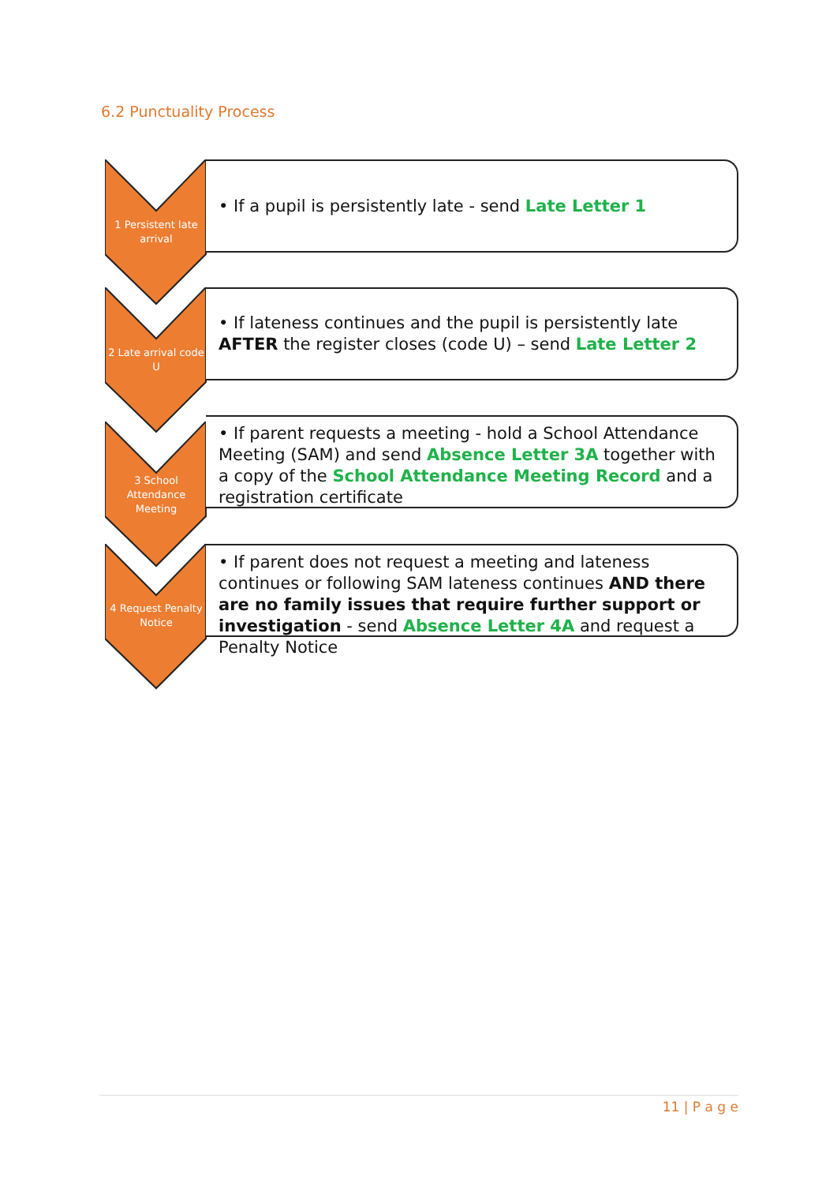6.2 Punctuality Process
1 Persistent late arrival
• If a pupil is persistently late - send Late Letter 1
2 Late arrival code U
• If lateness continues and the pupil is persistently late AFTER the register closes (code U) – send Late Letter 2
3 School Attendance Meeting
• If parent requests a meeting - hold a School Attendance Meeting (SAM) and send Absence Letter 3A together with a copy of the School Attendance Meeting Record and a registration certificate
4 Request Penalty Notice
• If parent does not request a meeting and lateness continues or following SAM lateness continues AND there are no family issues that require further support or investigation - send Absence Letter 4A and request a Penalty Notice
11 | P a g e